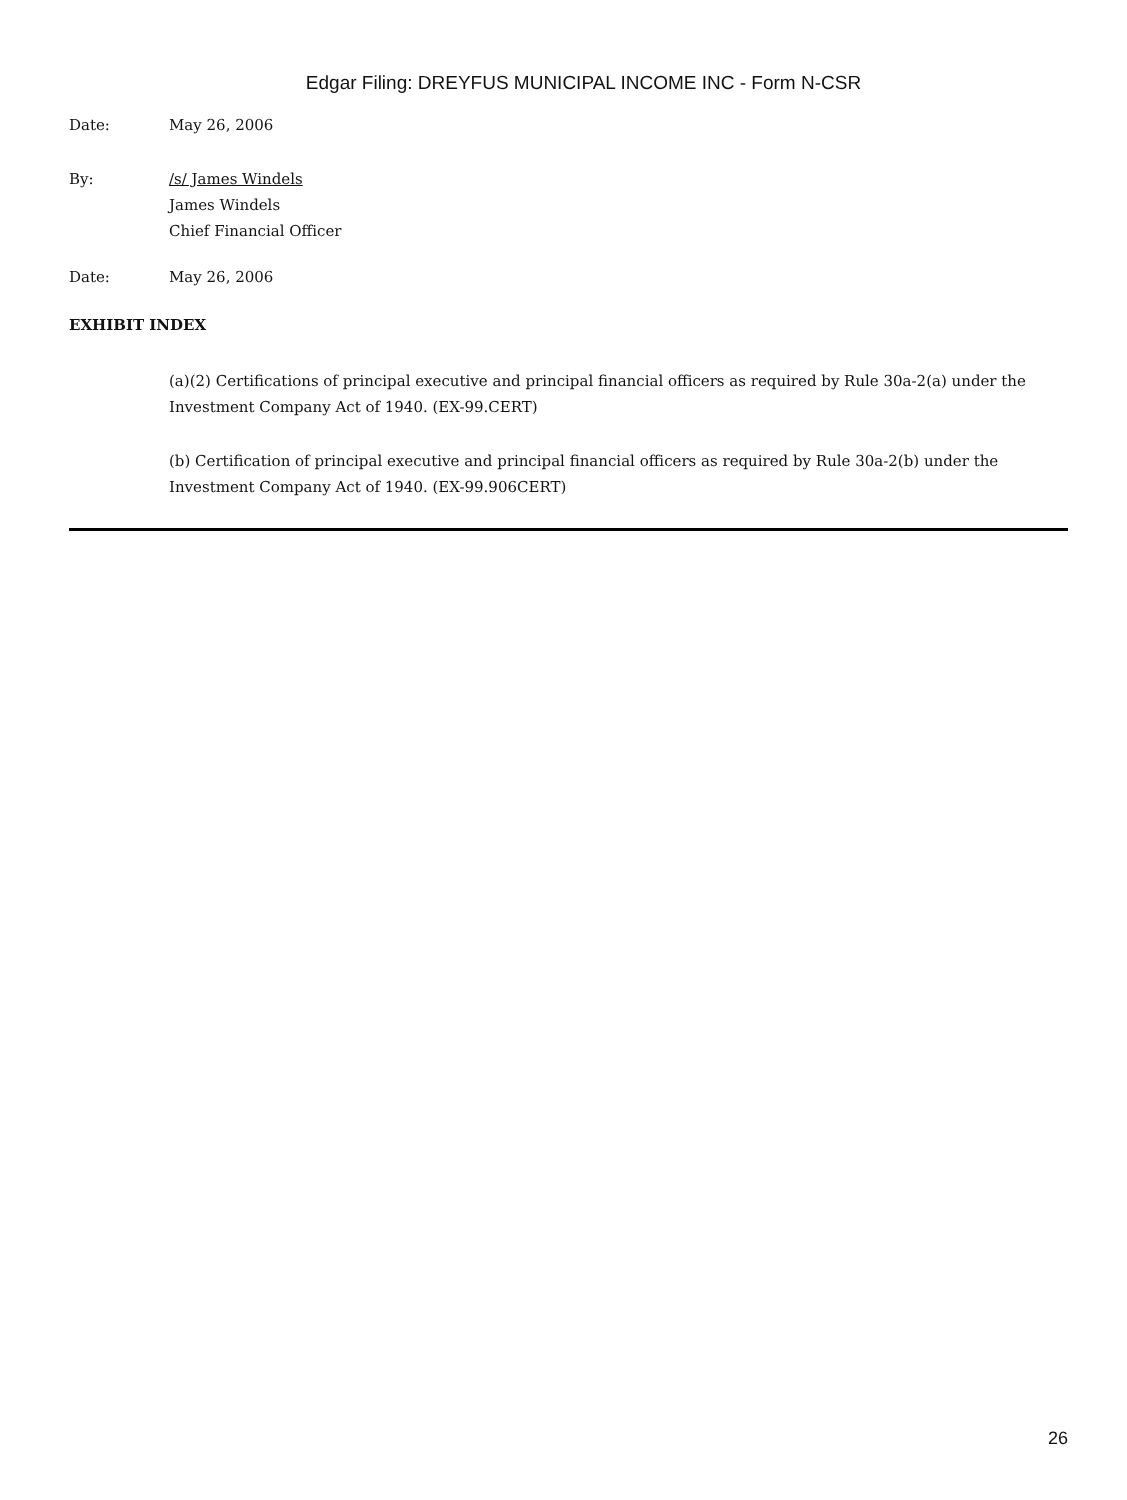Edgar Filing: DREYFUS MUNICIPAL INCOME INC - Form N-CSR
Date: May 26, 2006
By: /s/ James Windels
James Windels
Chief Financial Officer
Date: May 26, 2006
EXHIBIT INDEX
(a)(2) Certifications of principal executive and principal financial officers as required by Rule 30a-2(a) under the Investment Company Act of 1940. (EX-99.CERT)
(b) Certification of principal executive and principal financial officers as required by Rule 30a-2(b) under the Investment Company Act of 1940. (EX-99.906CERT)
26